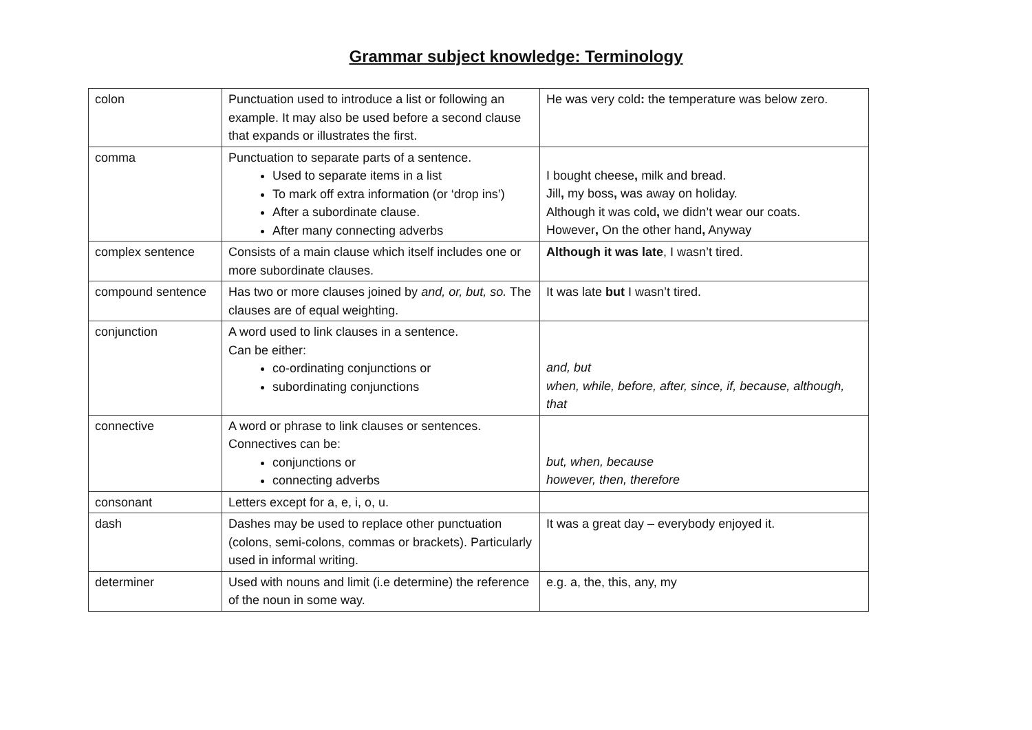Grammar subject knowledge: Terminology
| colon | Punctuation used to introduce a list or following an example. It may also be used before a second clause that expands or illustrates the first. | He was very cold : the temperature was below zero. |
| comma | Punctuation to separate parts of a sentence. Used to separate items in a list To mark off extra information (or ‘drop ins’) After a subordinate clause. After many connecting adverbs | I bought cheese , milk and bread. Jill , my boss , was away on holiday. Although it was cold , we didn’t wear our coats. However , On the other hand , Anyway |
| complex sentence | Consists of a main clause which itself includes one or more subordinate clauses. | Although it was late , I wasn’t tired. |
| compound sentence | Has two or more clauses joined by and, or, but, so. The clauses are of equal weighting. | It was late but I wasn’t tired. |
| conjunction | A word used to link clauses in a sentence. Can be either: co-ordinating conjunctions or subordinating conjunctions | and, but when, while, before, after, since, if, because, although, that |
| connective | A word or phrase to link clauses or sentences. Connectives can be: conjunctions or connecting adverbs | but, when, because however, then, therefore |
| consonant | Letters except for a, e, i, o, u. | |
| dash | Dashes may be used to replace other punctuation (colons, semi-colons, commas or brackets). Particularly used in informal writing. | It was a great day – everybody enjoyed it. |
| determiner | Used with nouns and limit (i.e determine) the reference of the noun in some way. | e.g. a, the, this, any, my |